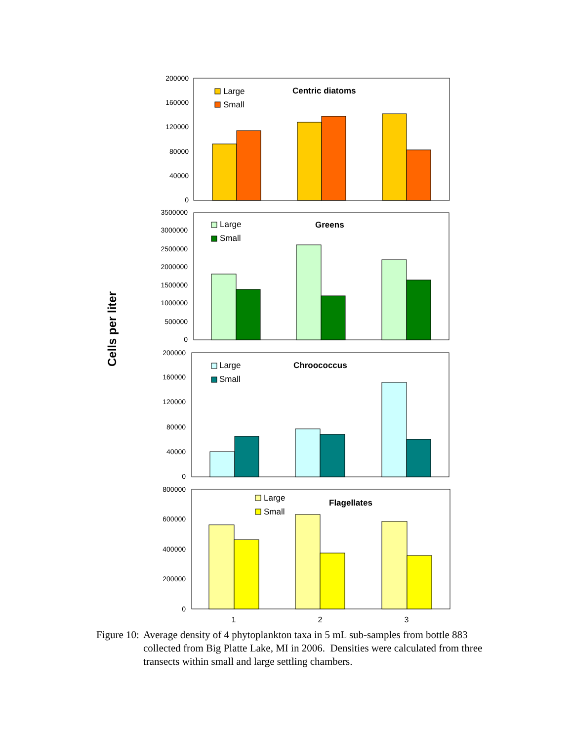Cells per liter
200000
160000
120000
80000
40000
0
Large
Small
Centric diatoms
3500000
3000000
2500000
2000000
1500000
1000000
500000
0
Large
Small
Greens
200000
160000
120000
80000
40000
0
Large
Small
Chroococcus
800000
600000
400000
200000
0
Large
Small
Flagellates
1
2
3
Figure 10: Average density of 4 phytoplankton taxa in 5 mL sub-samples from bottle 883 collected from Big Platte Lake, MI in 2006. Densities were calculated from three transects within small and large settling chambers.